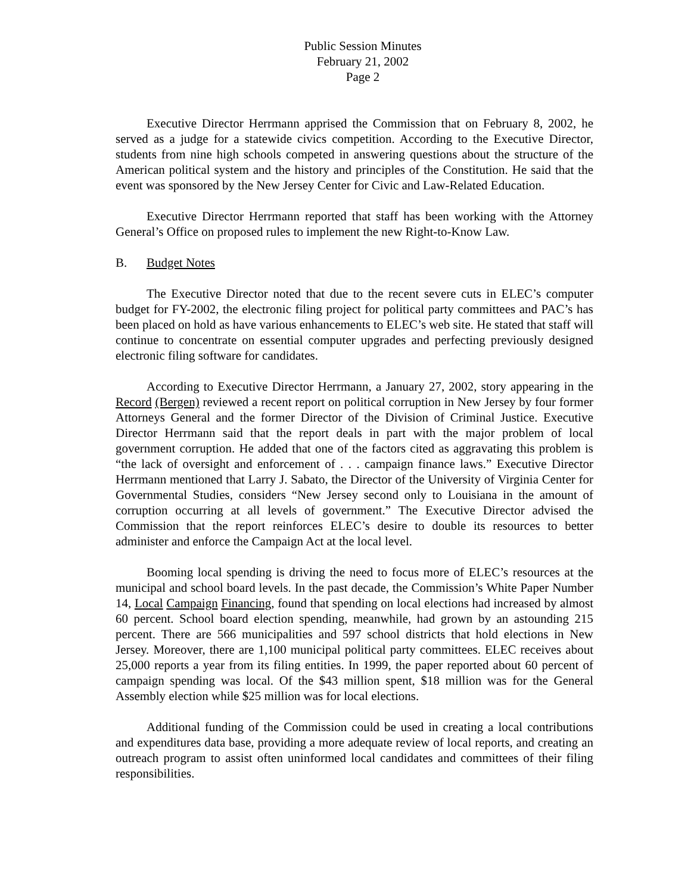Public Session Minutes
February 21, 2002
Page 2
Executive Director Herrmann apprised the Commission that on February 8, 2002, he served as a judge for a statewide civics competition. According to the Executive Director, students from nine high schools competed in answering questions about the structure of the American political system and the history and principles of the Constitution. He said that the event was sponsored by the New Jersey Center for Civic and Law-Related Education.
Executive Director Herrmann reported that staff has been working with the Attorney General’s Office on proposed rules to implement the new Right-to-Know Law.
B. Budget Notes
The Executive Director noted that due to the recent severe cuts in ELEC’s computer budget for FY-2002, the electronic filing project for political party committees and PAC’s has been placed on hold as have various enhancements to ELEC’s web site. He stated that staff will continue to concentrate on essential computer upgrades and perfecting previously designed electronic filing software for candidates.
According to Executive Director Herrmann, a January 27, 2002, story appearing in the Record (Bergen) reviewed a recent report on political corruption in New Jersey by four former Attorneys General and the former Director of the Division of Criminal Justice. Executive Director Herrmann said that the report deals in part with the major problem of local government corruption. He added that one of the factors cited as aggravating this problem is “the lack of oversight and enforcement of . . . campaign finance laws.” Executive Director Herrmann mentioned that Larry J. Sabato, the Director of the University of Virginia Center for Governmental Studies, considers “New Jersey second only to Louisiana in the amount of corruption occurring at all levels of government.” The Executive Director advised the Commission that the report reinforces ELEC’s desire to double its resources to better administer and enforce the Campaign Act at the local level.
Booming local spending is driving the need to focus more of ELEC’s resources at the municipal and school board levels. In the past decade, the Commission’s White Paper Number 14, Local Campaign Financing, found that spending on local elections had increased by almost 60 percent. School board election spending, meanwhile, had grown by an astounding 215 percent. There are 566 municipalities and 597 school districts that hold elections in New Jersey. Moreover, there are 1,100 municipal political party committees. ELEC receives about 25,000 reports a year from its filing entities. In 1999, the paper reported about 60 percent of campaign spending was local. Of the $43 million spent, $18 million was for the General Assembly election while $25 million was for local elections.
Additional funding of the Commission could be used in creating a local contributions and expenditures data base, providing a more adequate review of local reports, and creating an outreach program to assist often uninformed local candidates and committees of their filing responsibilities.